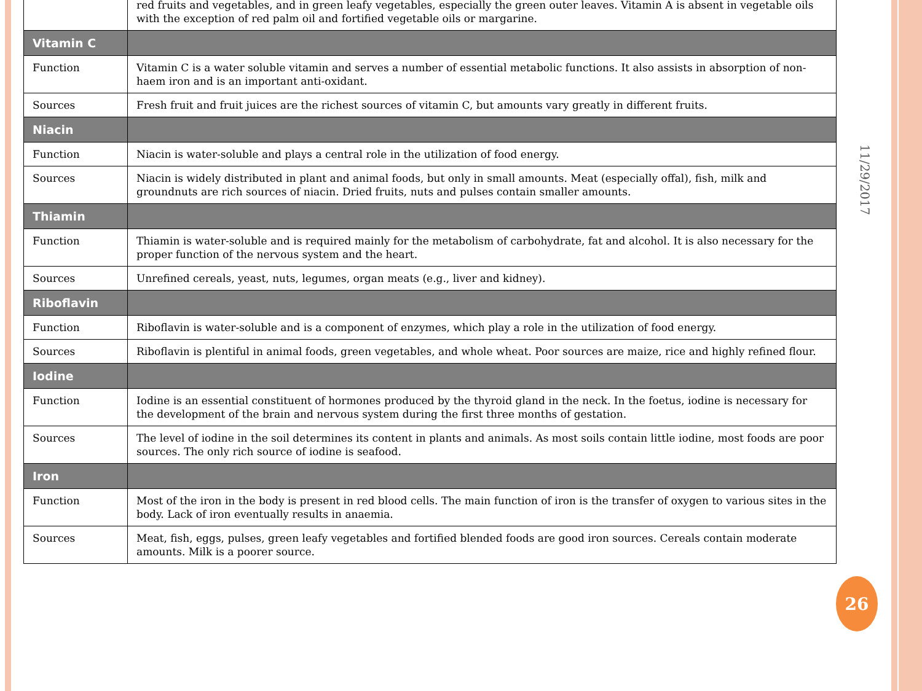| | red fruits and vegetables, and in green leafy vegetables, especially the green outer leaves. Vitamin A is absent in vegetable oils with the exception of red palm oil and fortified vegetable oils or margarine. |
| Vitamin C | |
| Function | Vitamin C is a water soluble vitamin and serves a number of essential metabolic functions. It also assists in absorption of non-haem iron and is an important anti-oxidant. |
| Sources | Fresh fruit and fruit juices are the richest sources of vitamin C, but amounts vary greatly in different fruits. |
| Niacin | |
| Function | Niacin is water-soluble and plays a central role in the utilization of food energy. |
| Sources | Niacin is widely distributed in plant and animal foods, but only in small amounts. Meat (especially offal), fish, milk and groundnuts are rich sources of niacin. Dried fruits, nuts and pulses contain smaller amounts. |
| Thiamin | |
| Function | Thiamin is water-soluble and is required mainly for the metabolism of carbohydrate, fat and alcohol. It is also necessary for the proper function of the nervous system and the heart. |
| Sources | Unrefined cereals, yeast, nuts, legumes, organ meats (e.g., liver and kidney). |
| Riboflavin | |
| Function | Riboflavin is water-soluble and is a component of enzymes, which play a role in the utilization of food energy. |
| Sources | Riboflavin is plentiful in animal foods, green vegetables, and whole wheat. Poor sources are maize, rice and highly refined flour. |
| Iodine | |
| Function | Iodine is an essential constituent of hormones produced by the thyroid gland in the neck. In the foetus, iodine is necessary for the development of the brain and nervous system during the first three months of gestation. |
| Sources | The level of iodine in the soil determines its content in plants and animals. As most soils contain little iodine, most foods are poor sources. The only rich source of iodine is seafood. |
| Iron | |
| Function | Most of the iron in the body is present in red blood cells. The main function of iron is the transfer of oxygen to various sites in the body. Lack of iron eventually results in anaemia. |
| Sources | Meat, fish, eggs, pulses, green leafy vegetables and fortified blended foods are good iron sources. Cereals contain moderate amounts. Milk is a poorer source. |
11/29/2017
26